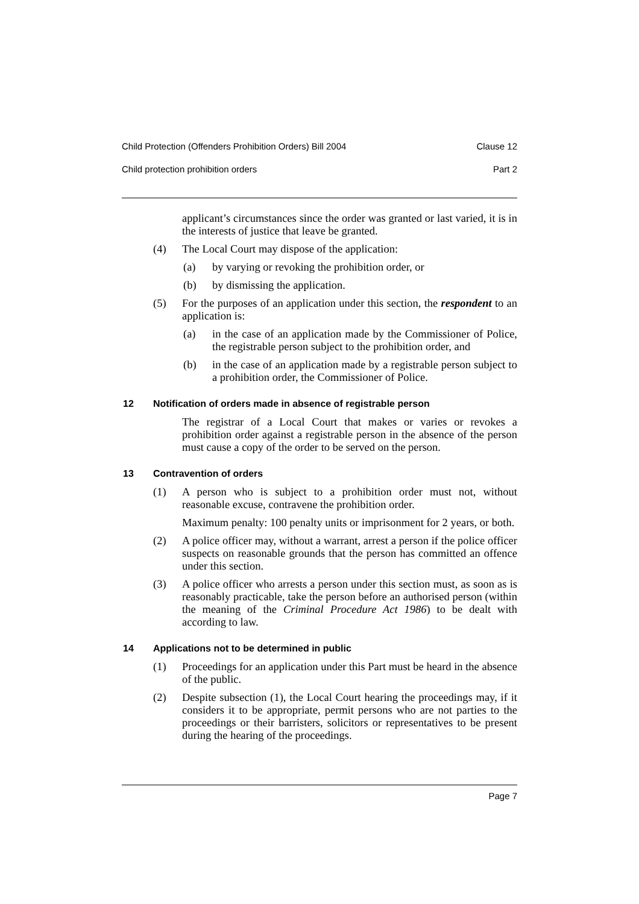Child Protection (Offenders Prohibition Orders) Bill 2004 Clause 12
Child protection prohibition orders Part 2
applicant’s circumstances since the order was granted or last varied, it is in the interests of justice that leave be granted.
(4) The Local Court may dispose of the application:
(a) by varying or revoking the prohibition order, or
(b) by dismissing the application.
(5) For the purposes of an application under this section, the respondent to an application is:
(a) in the case of an application made by the Commissioner of Police, the registrable person subject to the prohibition order, and
(b) in the case of an application made by a registrable person subject to a prohibition order, the Commissioner of Police.
12 Notification of orders made in absence of registrable person
The registrar of a Local Court that makes or varies or revokes a prohibition order against a registrable person in the absence of the person must cause a copy of the order to be served on the person.
13 Contravention of orders
(1) A person who is subject to a prohibition order must not, without reasonable excuse, contravene the prohibition order.
Maximum penalty: 100 penalty units or imprisonment for 2 years, or both.
(2) A police officer may, without a warrant, arrest a person if the police officer suspects on reasonable grounds that the person has committed an offence under this section.
(3) A police officer who arrests a person under this section must, as soon as is reasonably practicable, take the person before an authorised person (within the meaning of the Criminal Procedure Act 1986) to be dealt with according to law.
14 Applications not to be determined in public
(1) Proceedings for an application under this Part must be heard in the absence of the public.
(2) Despite subsection (1), the Local Court hearing the proceedings may, if it considers it to be appropriate, permit persons who are not parties to the proceedings or their barristers, solicitors or representatives to be present during the hearing of the proceedings.
Page 7